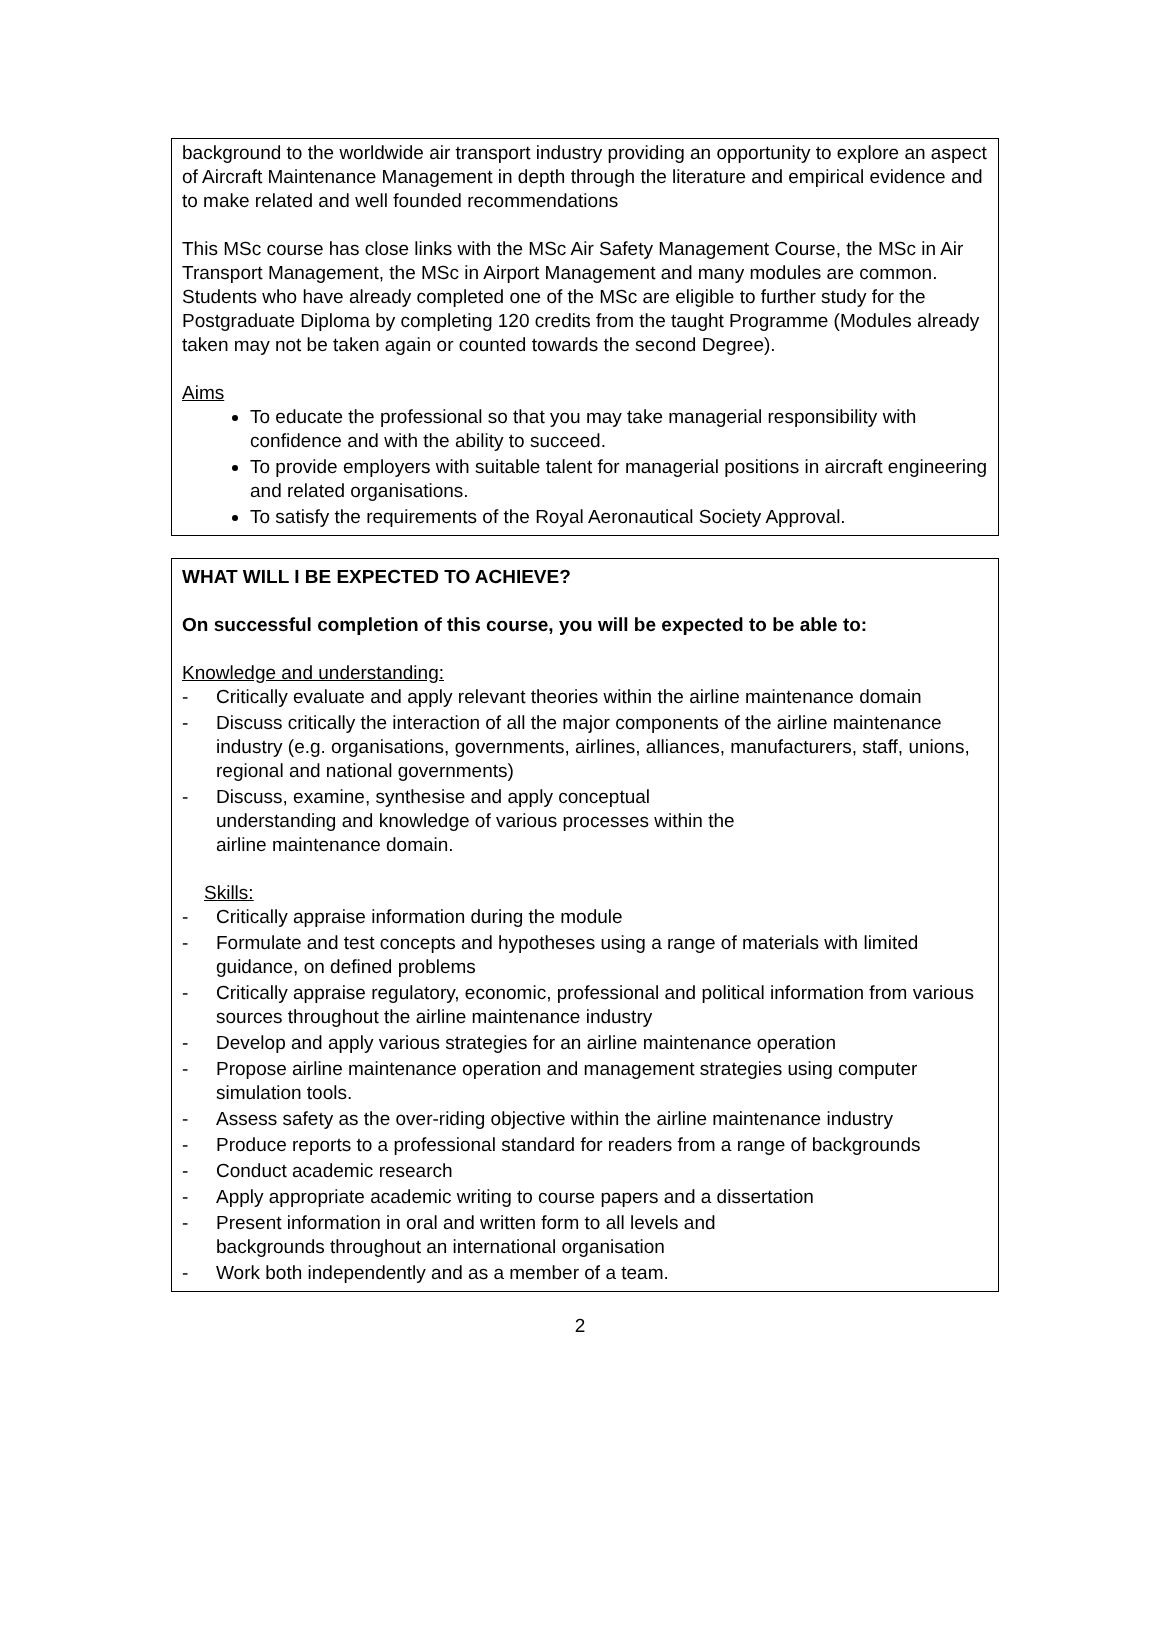background to the worldwide air transport industry providing an opportunity to explore an aspect of Aircraft Maintenance Management in depth through the literature and empirical evidence and to make related and well founded recommendations
This MSc course has close links with the MSc Air Safety Management Course, the MSc in Air Transport Management, the MSc in Airport Management and many modules are common. Students who have already completed one of the MSc are eligible to further study for the Postgraduate Diploma by completing 120 credits from the taught Programme (Modules already taken may not be taken again or counted towards the second Degree).
Aims
To educate the professional so that you may take managerial responsibility with confidence and with the ability to succeed.
To provide employers with suitable talent for managerial positions in aircraft engineering and related organisations.
To satisfy the requirements of the Royal Aeronautical Society Approval.
WHAT WILL I BE EXPECTED TO ACHIEVE?
On successful completion of this course, you will be expected to be able to:
Knowledge and understanding:
- Critically evaluate and apply relevant theories within the airline maintenance domain
- Discuss critically the interaction of all the major components of the airline maintenance industry (e.g. organisations, governments, airlines, alliances, manufacturers, staff, unions, regional and national governments)
- Discuss, examine, synthesise and apply conceptual
understanding and knowledge of various processes within the
airline maintenance domain.
Skills:
- Critically appraise information during the module
- Formulate and test concepts and hypotheses using a range of materials with limited guidance, on defined problems
- Critically appraise regulatory, economic, professional and political information from various sources throughout the airline maintenance industry
- Develop and apply various strategies for an airline maintenance operation
- Propose airline maintenance operation and management strategies using computer simulation tools.
- Assess safety as the over-riding objective within the airline maintenance industry
- Produce reports to a professional standard for readers from a range of backgrounds
- Conduct academic research
- Apply appropriate academic writing to course papers and a dissertation
- Present information in oral and written form to all levels and
backgrounds throughout an international organisation
- Work both independently and as a member of a team.
2